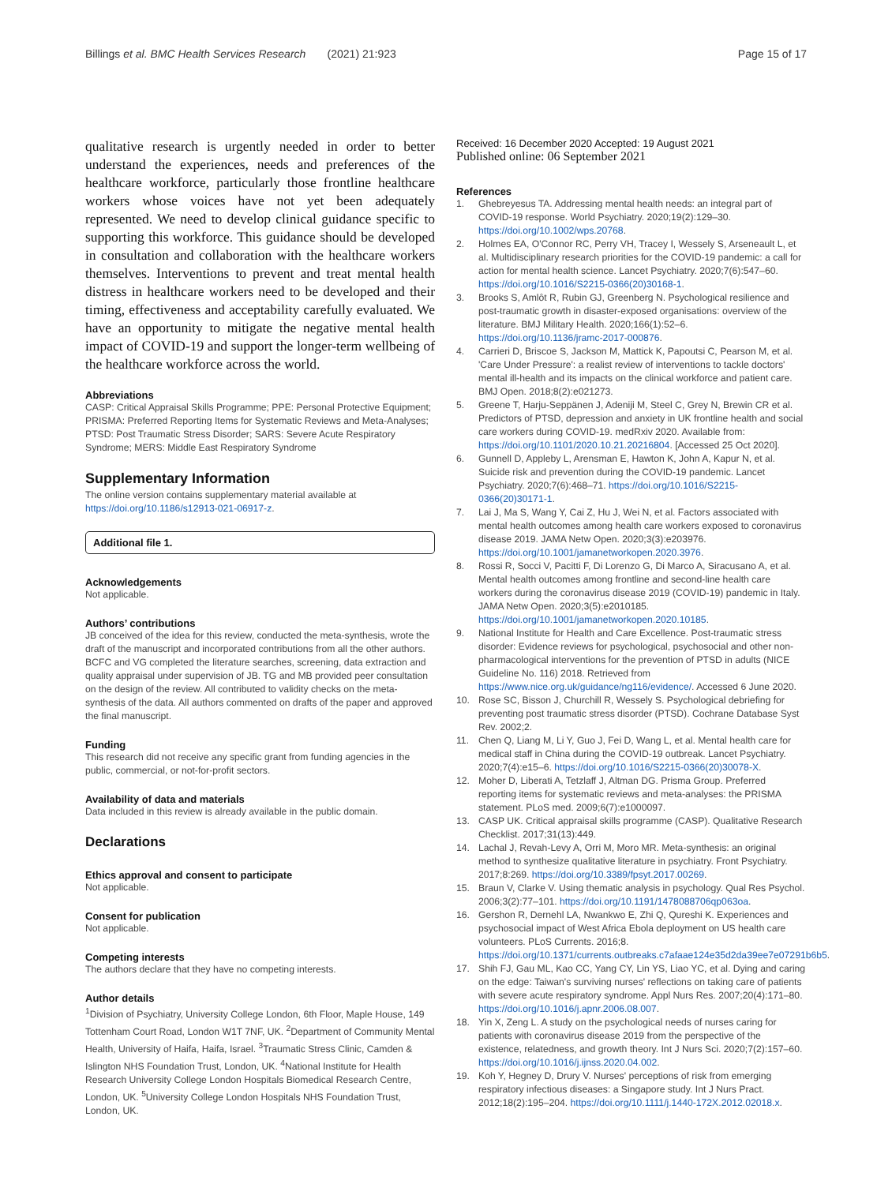Billings et al. BMC Health Services Research (2021) 21:923
Page 15 of 17
qualitative research is urgently needed in order to better understand the experiences, needs and preferences of the healthcare workforce, particularly those frontline healthcare workers whose voices have not yet been adequately represented. We need to develop clinical guidance specific to supporting this workforce. This guidance should be developed in consultation and collaboration with the healthcare workers themselves. Interventions to prevent and treat mental health distress in healthcare workers need to be developed and their timing, effectiveness and acceptability carefully evaluated. We have an opportunity to mitigate the negative mental health impact of COVID-19 and support the longer-term wellbeing of the healthcare workforce across the world.
Abbreviations
CASP: Critical Appraisal Skills Programme; PPE: Personal Protective Equipment; PRISMA: Preferred Reporting Items for Systematic Reviews and Meta-Analyses; PTSD: Post Traumatic Stress Disorder; SARS: Severe Acute Respiratory Syndrome; MERS: Middle East Respiratory Syndrome
Supplementary Information
The online version contains supplementary material available at https://doi.org/10.1186/s12913-021-06917-z.
Additional file 1.
Acknowledgements
Not applicable.
Authors’ contributions
JB conceived of the idea for this review, conducted the meta-synthesis, wrote the draft of the manuscript and incorporated contributions from all the other authors. BCFC and VG completed the literature searches, screening, data extraction and quality appraisal under supervision of JB. TG and MB provided peer consultation on the design of the review. All contributed to validity checks on the meta-synthesis of the data. All authors commented on drafts of the paper and approved the final manuscript.
Funding
This research did not receive any specific grant from funding agencies in the public, commercial, or not-for-profit sectors.
Availability of data and materials
Data included in this review is already available in the public domain.
Declarations
Ethics approval and consent to participate
Not applicable.
Consent for publication
Not applicable.
Competing interests
The authors declare that they have no competing interests.
Author details
<sup>1</sup> Division of Psychiatry, University College London, 6th Floor, Maple House, 149 Tottenham Court Road, London W1T 7NF, UK. <sup>2</sup>Department of Community Mental Health, University of Haifa, Haifa, Israel. <sup>3</sup>Traumatic Stress Clinic, Camden & Islington NHS Foundation Trust, London, UK. <sup>4</sup>National Institute for Health Research University College London Hospitals Biomedical Research Centre, London, UK. <sup>5</sup>University College London Hospitals NHS Foundation Trust, London, UK.
Received: 16 December 2020 Accepted: 19 August 2021
Published online: 06 September 2021
References
1. Ghebreyesus TA. Addressing mental health needs: an integral part of COVID-19 response. World Psychiatry. 2020;19(2):129–30. https://doi.org/10.1002/wps.20768.
2. Holmes EA, O'Connor RC, Perry VH, Tracey I, Wessely S, Arseneault L, et al. Multidisciplinary research priorities for the COVID-19 pandemic: a call for action for mental health science. Lancet Psychiatry. 2020;7(6):547–60. https://doi.org/10.1016/S2215-0366(20)30168-1.
3. Brooks S, Amlôt R, Rubin GJ, Greenberg N. Psychological resilience and post-traumatic growth in disaster-exposed organisations: overview of the literature. BMJ Military Health. 2020;166(1):52–6. https://doi.org/10.1136/jramc-2017-000876.
4. Carrieri D, Briscoe S, Jackson M, Mattick K, Papoutsi C, Pearson M, et al. 'Care Under Pressure': a realist review of interventions to tackle doctors' mental ill-health and its impacts on the clinical workforce and patient care. BMJ Open. 2018;8(2):e021273.
5. Greene T, Harju-Seppänen J, Adeniji M, Steel C, Grey N, Brewin CR et al. Predictors of PTSD, depression and anxiety in UK frontline health and social care workers during COVID-19. medRxiv 2020. Available from: https://doi.org/10.1101/2020.10.21.20216804. [Accessed 25 Oct 2020].
6. Gunnell D, Appleby L, Arensman E, Hawton K, John A, Kapur N, et al. Suicide risk and prevention during the COVID-19 pandemic. Lancet Psychiatry. 2020;7(6):468–71. https://doi.org/10.1016/S2215-0366(20)30171-1.
7. Lai J, Ma S, Wang Y, Cai Z, Hu J, Wei N, et al. Factors associated with mental health outcomes among health care workers exposed to coronavirus disease 2019. JAMA Netw Open. 2020;3(3):e203976. https://doi.org/10.1001/jamanetworkopen.2020.3976.
8. Rossi R, Socci V, Pacitti F, Di Lorenzo G, Di Marco A, Siracusano A, et al. Mental health outcomes among frontline and second-line health care workers during the coronavirus disease 2019 (COVID-19) pandemic in Italy. JAMA Netw Open. 2020;3(5):e2010185. https://doi.org/10.1001/jamanetworkopen.2020.10185.
9. National Institute for Health and Care Excellence. Post-traumatic stress disorder: Evidence reviews for psychological, psychosocial and other non-pharmacological interventions for the prevention of PTSD in adults (NICE Guideline No. 116) 2018. Retrieved from https://www.nice.org.uk/guidance/ng116/evidence/. Accessed 6 June 2020.
10. Rose SC, Bisson J, Churchill R, Wessely S. Psychological debriefing for preventing post traumatic stress disorder (PTSD). Cochrane Database Syst Rev. 2002;2.
11. Chen Q, Liang M, Li Y, Guo J, Fei D, Wang L, et al. Mental health care for medical staff in China during the COVID-19 outbreak. Lancet Psychiatry. 2020;7(4):e15–6. https://doi.org/10.1016/S2215-0366(20)30078-X.
12. Moher D, Liberati A, Tetzlaff J, Altman DG. Prisma Group. Preferred reporting items for systematic reviews and meta-analyses: the PRISMA statement. PLoS med. 2009;6(7):e1000097.
13. CASP UK. Critical appraisal skills programme (CASP). Qualitative Research Checklist. 2017;31(13):449.
14. Lachal J, Revah-Levy A, Orri M, Moro MR. Meta-synthesis: an original method to synthesize qualitative literature in psychiatry. Front Psychiatry. 2017;8:269. https://doi.org/10.3389/fpsyt.2017.00269.
15. Braun V, Clarke V. Using thematic analysis in psychology. Qual Res Psychol. 2006;3(2):77–101. https://doi.org/10.1191/1478088706qp063oa.
16. Gershon R, Dernehl LA, Nwankwo E, Zhi Q, Qureshi K. Experiences and psychosocial impact of West Africa Ebola deployment on US health care volunteers. PLoS Currents. 2016;8. https://doi.org/10.1371/currents.outbreaks.c7afaae124e35d2da39ee7e07291b6b5.
17. Shih FJ, Gau ML, Kao CC, Yang CY, Lin YS, Liao YC, et al. Dying and caring on the edge: Taiwan's surviving nurses' reflections on taking care of patients with severe acute respiratory syndrome. Appl Nurs Res. 2007;20(4):171–80. https://doi.org/10.1016/j.apnr.2006.08.007.
18. Yin X, Zeng L. A study on the psychological needs of nurses caring for patients with coronavirus disease 2019 from the perspective of the existence, relatedness, and growth theory. Int J Nurs Sci. 2020;7(2):157–60. https://doi.org/10.1016/j.ijnss.2020.04.002.
19. Koh Y, Hegney D, Drury V. Nurses' perceptions of risk from emerging respiratory infectious diseases: a Singapore study. Int J Nurs Pract. 2012;18(2):195–204. https://doi.org/10.1111/j.1440-172X.2012.02018.x.